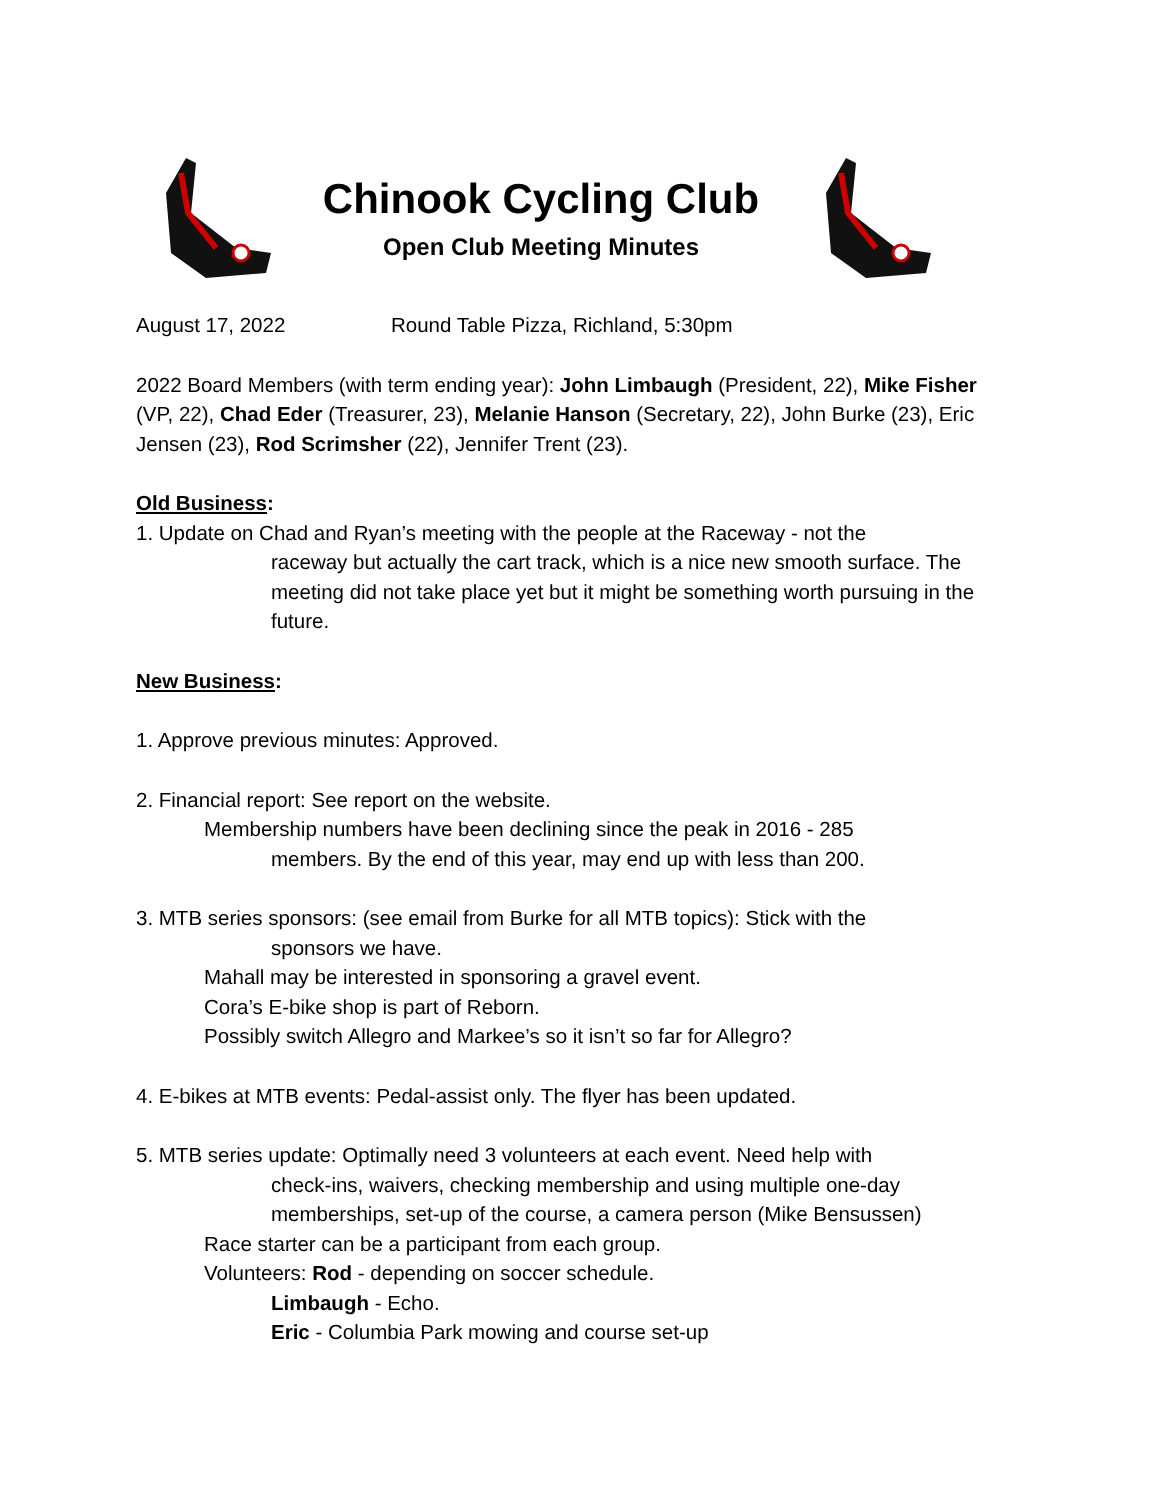Chinook Cycling Club
Open Club Meeting Minutes
August 17, 2022 Round Table Pizza, Richland, 5:30pm
2022 Board Members (with term ending year): John Limbaugh (President, 22), Mike Fisher (VP, 22), Chad Eder (Treasurer, 23), Melanie Hanson (Secretary, 22), John Burke (23), Eric Jensen (23), Rod Scrimsher (22), Jennifer Trent (23).
Old Business:
1. Update on Chad and Ryan’s meeting with the people at the Raceway - not the
raceway but actually the cart track, which is a nice new smooth surface. The meeting did not take place yet but it might be something worth pursuing in the future.
New Business:
1. Approve previous minutes: Approved.
2. Financial report: See report on the website.
Membership numbers have been declining since the peak in 2016 - 285
members. By the end of this year, may end up with less than 200.
3. MTB series sponsors: (see email from Burke for all MTB topics): Stick with the
sponsors we have.
Mahall may be interested in sponsoring a gravel event.
Cora’s E-bike shop is part of Reborn.
Possibly switch Allegro and Markee’s so it isn’t so far for Allegro?
4. E-bikes at MTB events: Pedal-assist only. The flyer has been updated.
5. MTB series update: Optimally need 3 volunteers at each event. Need help with
check-ins, waivers, checking membership and using multiple one-day memberships, set-up of the course, a camera person (Mike Bensussen)
Race starter can be a participant from each group.
Volunteers: Rod - depending on soccer schedule.
Limbaugh - Echo.
Eric - Columbia Park mowing and course set-up